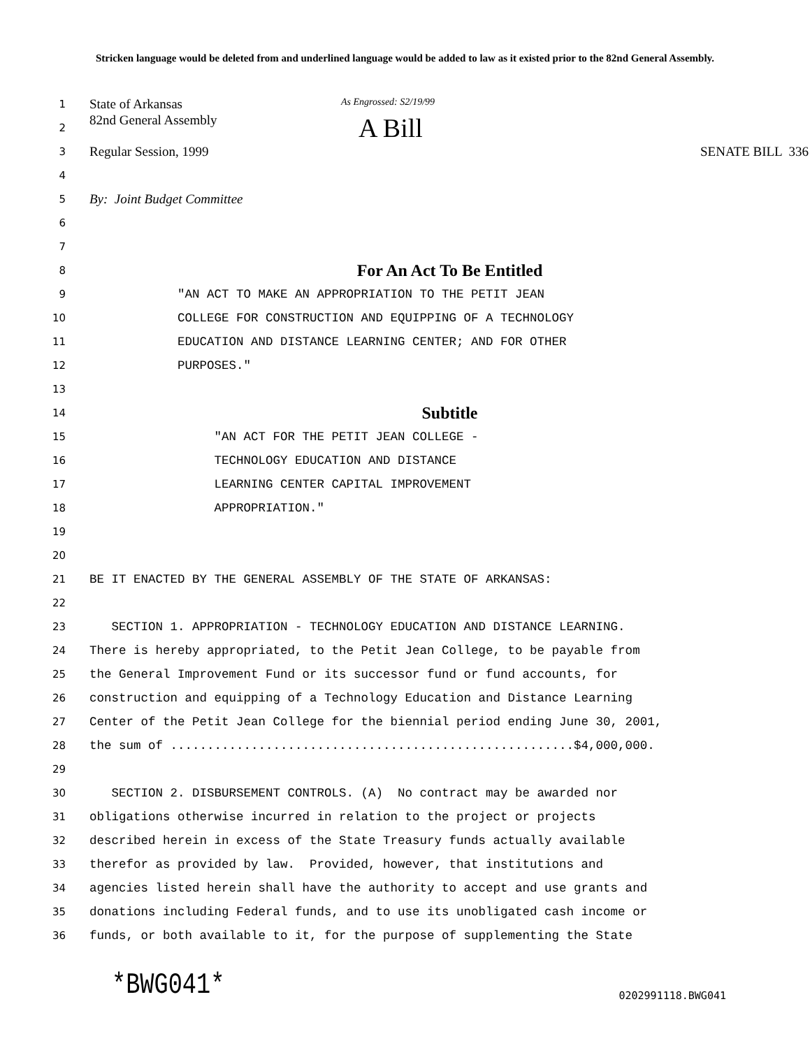Stricken language would be deleted from and underlined language would be added to law as it existed prior to the 82nd General Assembly.
1
State of Arkansas As Engrossed: S2/19/99
2
82nd General Assembly A Bill
3
Regular Session, 1999 SENATE BILL 336
4
5
By: Joint Budget Committee
6
7
8
For An Act To Be Entitled
9
"AN ACT TO MAKE AN APPROPRIATION TO THE PETIT JEAN
10
COLLEGE FOR CONSTRUCTION AND EQUIPPING OF A TECHNOLOGY
11
EDUCATION AND DISTANCE LEARNING CENTER; AND FOR OTHER
12
PURPOSES."
13
14
Subtitle
15
"AN ACT FOR THE PETIT JEAN COLLEGE -
16
TECHNOLOGY EDUCATION AND DISTANCE
17
LEARNING CENTER CAPITAL IMPROVEMENT
18
APPROPRIATION."
19
20
21
BE IT ENACTED BY THE GENERAL ASSEMBLY OF THE STATE OF ARKANSAS:
22
23
SECTION 1. APPROPRIATION - TECHNOLOGY EDUCATION AND DISTANCE LEARNING.
24
There is hereby appropriated, to the Petit Jean College, to be payable from
25
the General Improvement Fund or its successor fund or fund accounts, for
26
construction and equipping of a Technology Education and Distance Learning
27
Center of the Petit Jean College for the biennial period ending June 30, 2001,
28
the sum of .......................................................$4,000,000.
29
30
SECTION 2. DISBURSEMENT CONTROLS. (A) No contract may be awarded nor
31
obligations otherwise incurred in relation to the project or projects
32
described herein in excess of the State Treasury funds actually available
33
therefor as provided by law. Provided, however, that institutions and
34
agencies listed herein shall have the authority to accept and use grants and
35
donations including Federal funds, and to use its unobligated cash income or
36
funds, or both available to it, for the purpose of supplementing the State
*BWG041* 0202991118.BWG041